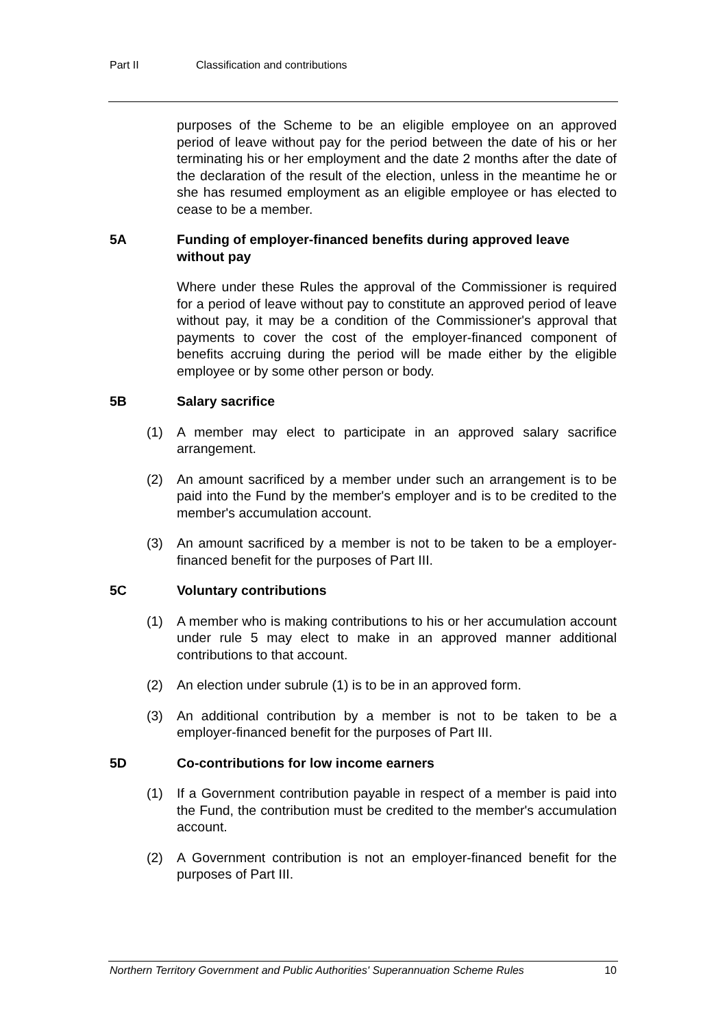Part II Classification and contributions
purposes of the Scheme to be an eligible employee on an approved period of leave without pay for the period between the date of his or her terminating his or her employment and the date 2 months after the date of the declaration of the result of the election, unless in the meantime he or she has resumed employment as an eligible employee or has elected to cease to be a member.
5A Funding of employer-financed benefits during approved leave without pay
Where under these Rules the approval of the Commissioner is required for a period of leave without pay to constitute an approved period of leave without pay, it may be a condition of the Commissioner's approval that payments to cover the cost of the employer-financed component of benefits accruing during the period will be made either by the eligible employee or by some other person or body.
5B Salary sacrifice
(1) A member may elect to participate in an approved salary sacrifice arrangement.
(2) An amount sacrificed by a member under such an arrangement is to be paid into the Fund by the member's employer and is to be credited to the member's accumulation account.
(3) An amount sacrificed by a member is not to be taken to be a employer-financed benefit for the purposes of Part III.
5C Voluntary contributions
(1) A member who is making contributions to his or her accumulation account under rule 5 may elect to make in an approved manner additional contributions to that account.
(2) An election under subrule (1) is to be in an approved form.
(3) An additional contribution by a member is not to be taken to be a employer-financed benefit for the purposes of Part III.
5D Co-contributions for low income earners
(1) If a Government contribution payable in respect of a member is paid into the Fund, the contribution must be credited to the member's accumulation account.
(2) A Government contribution is not an employer-financed benefit for the purposes of Part III.
Northern Territory Government and Public Authorities' Superannuation Scheme Rules 10